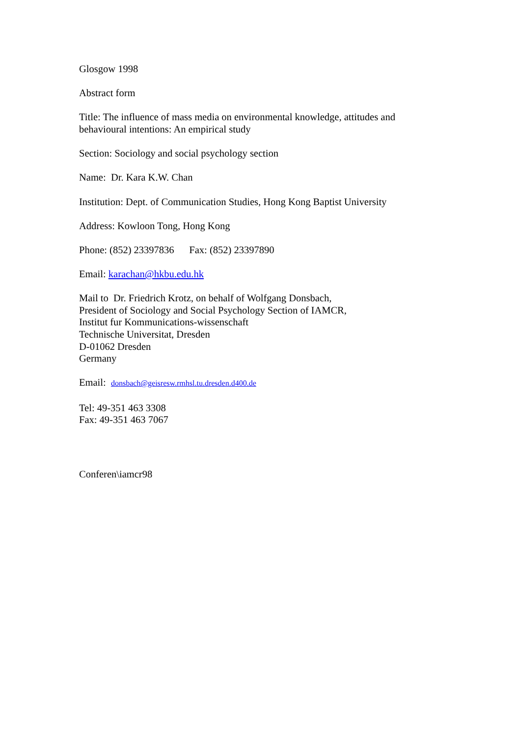Glosgow 1998
Abstract form
Title: The influence of mass media on environmental knowledge, attitudes and
behavioural intentions: An empirical study
Section: Sociology and social psychology section
Name: Dr. Kara K.W. Chan
Institution: Dept. of Communication Studies, Hong Kong Baptist University
Address: Kowloon Tong, Hong Kong
Phone: (852) 23397836 Fax: (852) 23397890
Email: karachan@hkbu.edu.hk
Mail to Dr. Friedrich Krotz, on behalf of Wolfgang Donsbach,
President of Sociology and Social Psychology Section of IAMCR,
Institut fur Kommunications-wissenschaft
Technische Universitat, Dresden
D-01062 Dresden
Germany
Email: donsbach@geisresw.rmhsl.tu.dresden.d400.de
Tel: 49-351 463 3308
Fax: 49-351 463 7067
Conferen\iamcr98